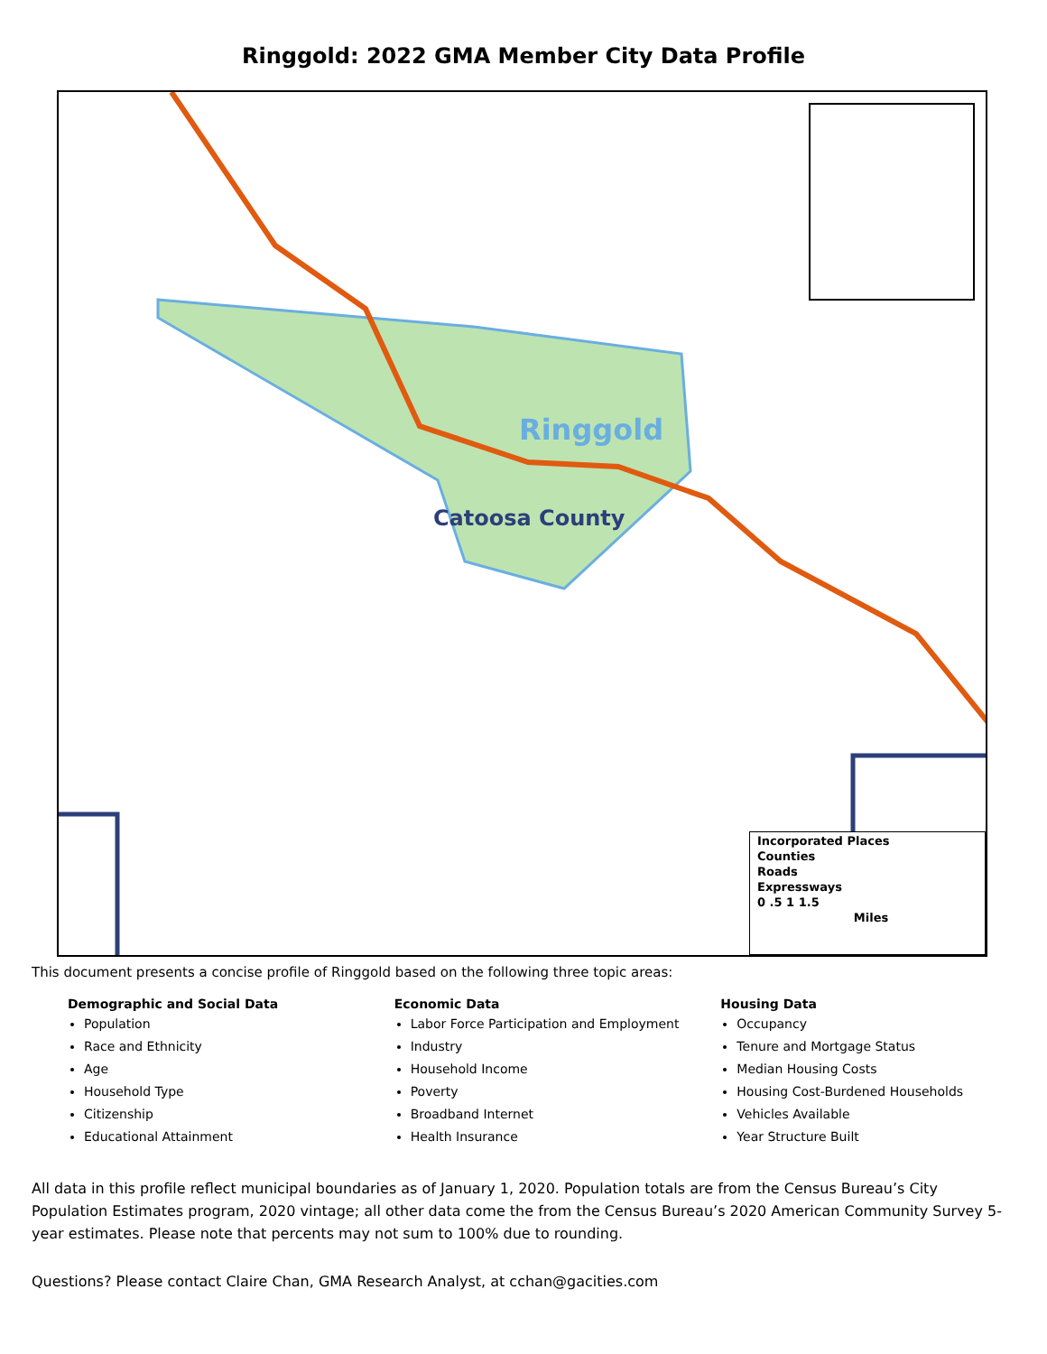Ringgold: 2022 GMA Member City Data Profile
Ringgold
Catoosa County
Incorporated Places
Counties
Roads
Expressways
0 .5 1 1.5
Miles
This document presents a concise profile of Ringgold based on the following three topic areas:
Demographic and Social Data
Population
Race and Ethnicity
Age
Household Type
Citizenship
Educational Attainment
Economic Data
Labor Force Participation and Employment
Industry
Household Income
Poverty
Broadband Internet
Health Insurance
Housing Data
Occupancy
Tenure and Mortgage Status
Median Housing Costs
Housing Cost-Burdened Households
Vehicles Available
Year Structure Built
All data in this profile reflect municipal boundaries as of January 1, 2020. Population totals are from the Census Bureau’s City Population Estimates program, 2020 vintage; all other data come the from the Census Bureau’s 2020 American Community Survey 5-year estimates. Please note that percents may not sum to 100% due to rounding.
Questions? Please contact Claire Chan, GMA Research Analyst, at cchan@gacities.com